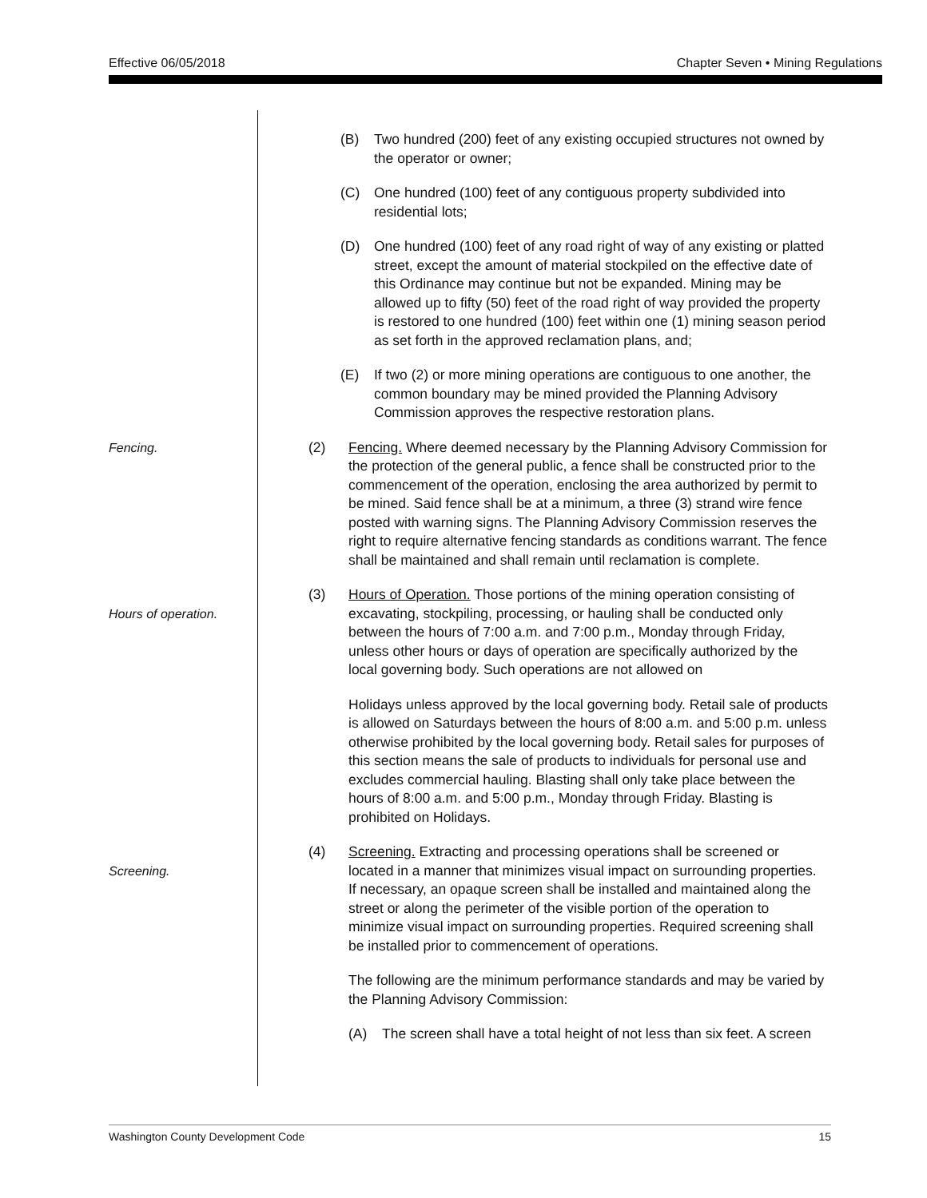Effective 06/05/2018 Chapter Seven • Mining Regulations
(B) Two hundred (200) feet of any existing occupied structures not owned by the operator or owner;
(C) One hundred (100) feet of any contiguous property subdivided into residential lots;
(D) One hundred (100) feet of any road right of way of any existing or platted street, except the amount of material stockpiled on the effective date of this Ordinance may continue but not be expanded. Mining may be allowed up to fifty (50) feet of the road right of way provided the property is restored to one hundred (100) feet within one (1) mining season period as set forth in the approved reclamation plans, and;
(E) If two (2) or more mining operations are contiguous to one another, the common boundary may be mined provided the Planning Advisory Commission approves the respective restoration plans.
Fencing. (2) Fencing. Where deemed necessary by the Planning Advisory Commission for the protection of the general public, a fence shall be constructed prior to the commencement of the operation, enclosing the area authorized by permit to be mined. Said fence shall be at a minimum, a three (3) strand wire fence posted with warning signs. The Planning Advisory Commission reserves the right to require alternative fencing standards as conditions warrant. The fence shall be maintained and shall remain until reclamation is complete.
Hours of operation. (3) Hours of Operation. Those portions of the mining operation consisting of excavating, stockpiling, processing, or hauling shall be conducted only between the hours of 7:00 a.m. and 7:00 p.m., Monday through Friday, unless other hours or days of operation are specifically authorized by the local governing body. Such operations are not allowed on
Holidays unless approved by the local governing body. Retail sale of products is allowed on Saturdays between the hours of 8:00 a.m. and 5:00 p.m. unless otherwise prohibited by the local governing body. Retail sales for purposes of this section means the sale of products to individuals for personal use and excludes commercial hauling. Blasting shall only take place between the hours of 8:00 a.m. and 5:00 p.m., Monday through Friday. Blasting is prohibited on Holidays.
Screening. (4) Screening. Extracting and processing operations shall be screened or located in a manner that minimizes visual impact on surrounding properties. If necessary, an opaque screen shall be installed and maintained along the street or along the perimeter of the visible portion of the operation to minimize visual impact on surrounding properties. Required screening shall be installed prior to commencement of operations.
The following are the minimum performance standards and may be varied by the Planning Advisory Commission:
(A) The screen shall have a total height of not less than six feet. A screen
Washington County Development Code 15